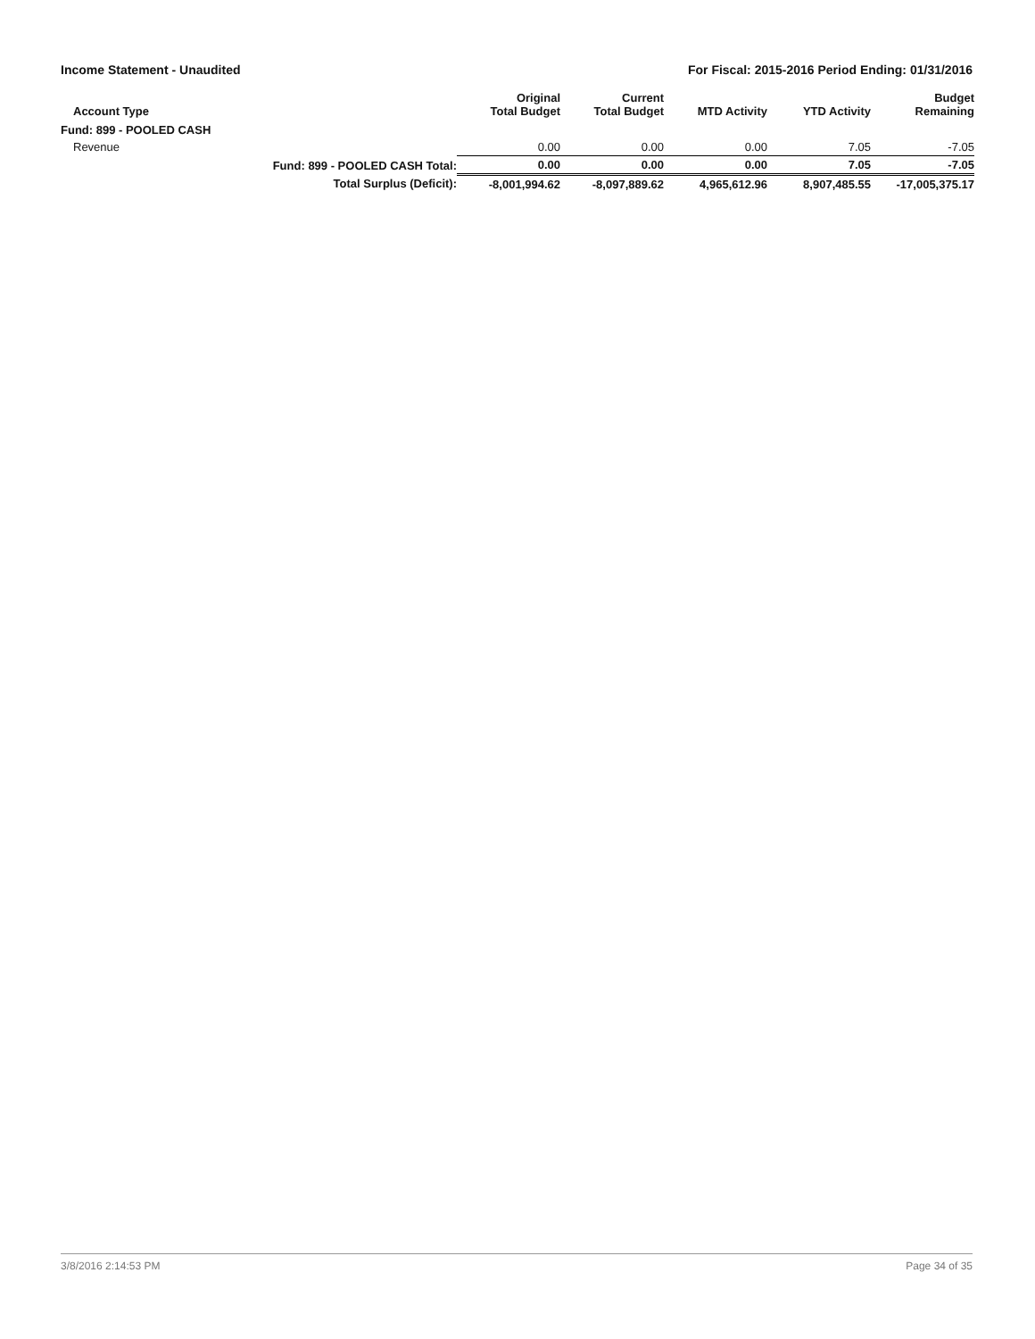Income Statement - Unaudited For Fiscal: 2015-2016 Period Ending: 01/31/2016
| Account Type | | Original Total Budget | Current Total Budget | MTD Activity | YTD Activity | Budget Remaining |
| --- | --- | --- | --- | --- | --- | --- |
| Fund: 899 - POOLED CASH | | | | | | |
| Revenue | | 0.00 | 0.00 | 0.00 | 7.05 | -7.05 |
| | Fund: 899 - POOLED CASH Total: | 0.00 | 0.00 | 0.00 | 7.05 | -7.05 |
| | Total Surplus (Deficit): | -8,001,994.62 | -8,097,889.62 | 4,965,612.96 | 8,907,485.55 | -17,005,375.17 |
3/8/2016 2:14:53 PM Page 34 of 35